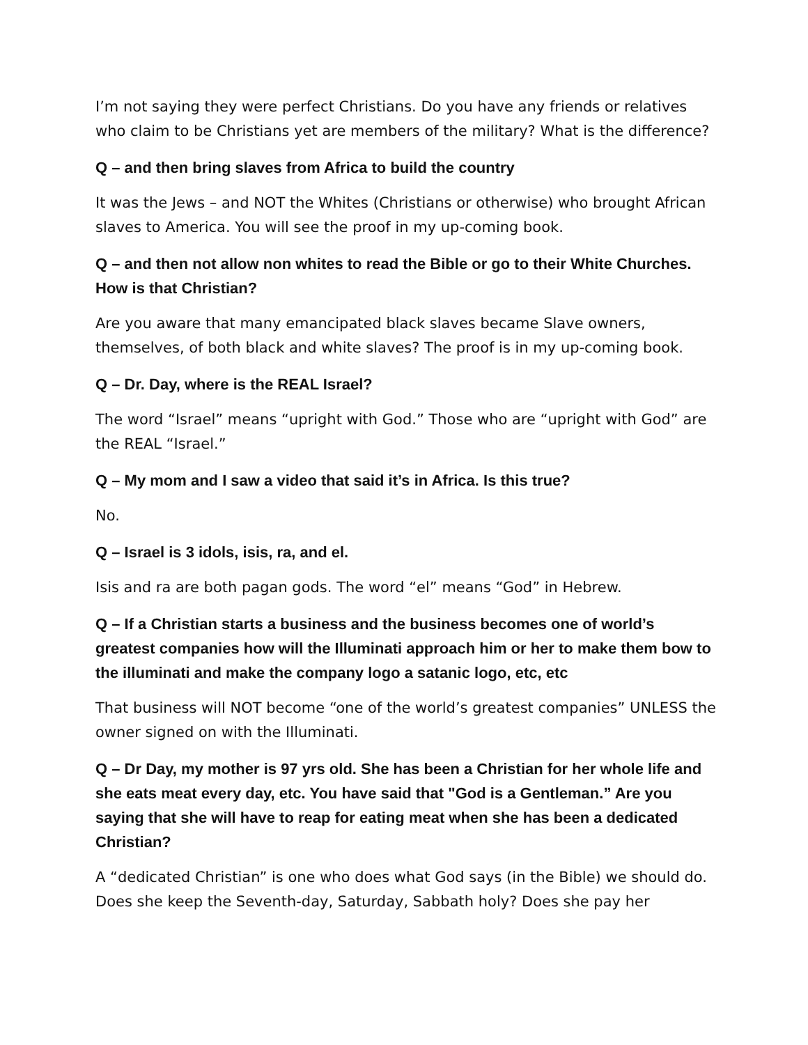I’m not saying they were perfect Christians. Do you have any friends or relatives who claim to be Christians yet are members of the military? What is the difference?
Q – and then bring slaves from Africa to build the country
It was the Jews – and NOT the Whites (Christians or otherwise) who brought African slaves to America. You will see the proof in my up-coming book.
Q – and then not allow non whites to read the Bible or go to their White Churches. How is that Christian?
Are you aware that many emancipated black slaves became Slave owners, themselves, of both black and white slaves? The proof is in my up-coming book.
Q – Dr. Day, where is the REAL Israel?
The word “Israel” means “upright with God.” Those who are “upright with God” are the REAL “Israel.”
Q – My mom and I saw a video that said it’s in Africa. Is this true?
No.
Q – Israel is 3 idols, isis, ra, and el.
Isis and ra are both pagan gods. The word “el” means “God” in Hebrew.
Q – If a Christian starts a business and the business becomes one of world’s greatest companies how will the Illuminati approach him or her to make them bow to the illuminati and make the company logo a satanic logo, etc, etc
That business will NOT become “one of the world’s greatest companies” UNLESS the owner signed on with the Illuminati.
Q – Dr Day, my mother is 97 yrs old. She has been a Christian for her whole life and she eats meat every day, etc. You have said that "God is a Gentleman.” Are you saying that she will have to reap for eating meat when she has been a dedicated Christian?
A “dedicated Christian” is one who does what God says (in the Bible) we should do. Does she keep the Seventh-day, Saturday, Sabbath holy? Does she pay her